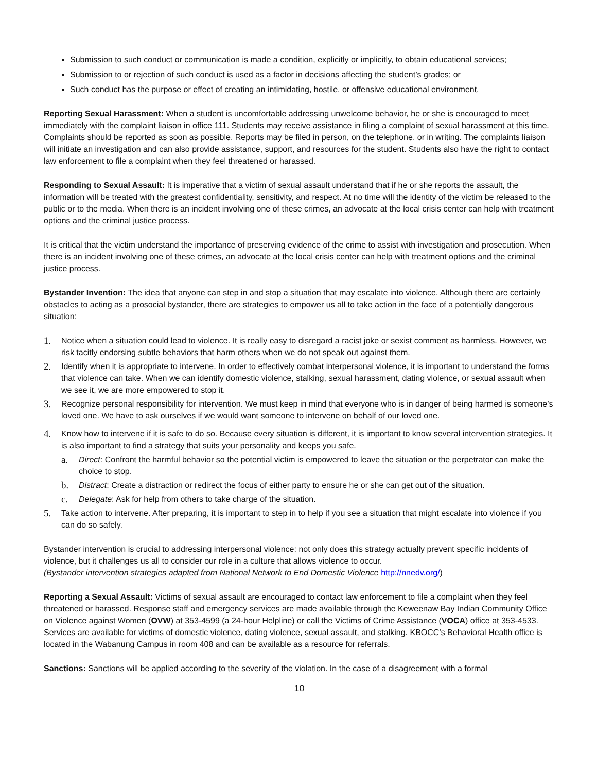Submission to such conduct or communication is made a condition, explicitly or implicitly, to obtain educational services;
Submission to or rejection of such conduct is used as a factor in decisions affecting the student’s grades; or
Such conduct has the purpose or effect of creating an intimidating, hostile, or offensive educational environment.
Reporting Sexual Harassment: When a student is uncomfortable addressing unwelcome behavior, he or she is encouraged to meet immediately with the complaint liaison in office 111. Students may receive assistance in filing a complaint of sexual harassment at this time. Complaints should be reported as soon as possible. Reports may be filed in person, on the telephone, or in writing. The complaints liaison will initiate an investigation and can also provide assistance, support, and resources for the student. Students also have the right to contact law enforcement to file a complaint when they feel threatened or harassed.
Responding to Sexual Assault: It is imperative that a victim of sexual assault understand that if he or she reports the assault, the information will be treated with the greatest confidentiality, sensitivity, and respect. At no time will the identity of the victim be released to the public or to the media. When there is an incident involving one of these crimes, an advocate at the local crisis center can help with treatment options and the criminal justice process.
It is critical that the victim understand the importance of preserving evidence of the crime to assist with investigation and prosecution. When there is an incident involving one of these crimes, an advocate at the local crisis center can help with treatment options and the criminal justice process.
Bystander Invention: The idea that anyone can step in and stop a situation that may escalate into violence. Although there are certainly obstacles to acting as a prosocial bystander, there are strategies to empower us all to take action in the face of a potentially dangerous situation:
1. Notice when a situation could lead to violence. It is really easy to disregard a racist joke or sexist comment as harmless. However, we risk tacitly endorsing subtle behaviors that harm others when we do not speak out against them.
2. Identify when it is appropriate to intervene. In order to effectively combat interpersonal violence, it is important to understand the forms that violence can take. When we can identify domestic violence, stalking, sexual harassment, dating violence, or sexual assault when we see it, we are more empowered to stop it.
3. Recognize personal responsibility for intervention. We must keep in mind that everyone who is in danger of being harmed is someone’s loved one. We have to ask ourselves if we would want someone to intervene on behalf of our loved one.
4. Know how to intervene if it is safe to do so. Because every situation is different, it is important to know several intervention strategies. It is also important to find a strategy that suits your personality and keeps you safe.
a. Direct: Confront the harmful behavior so the potential victim is empowered to leave the situation or the perpetrator can make the choice to stop.
b. Distract: Create a distraction or redirect the focus of either party to ensure he or she can get out of the situation.
c. Delegate: Ask for help from others to take charge of the situation.
5. Take action to intervene. After preparing, it is important to step in to help if you see a situation that might escalate into violence if you can do so safely.
Bystander intervention is crucial to addressing interpersonal violence: not only does this strategy actually prevent specific incidents of violence, but it challenges us all to consider our role in a culture that allows violence to occur.
(Bystander intervention strategies adapted from National Network to End Domestic Violence http://nnedv.org/)
Reporting a Sexual Assault: Victims of sexual assault are encouraged to contact law enforcement to file a complaint when they feel threatened or harassed. Response staff and emergency services are made available through the Keweenaw Bay Indian Community Office on Violence against Women (OVW) at 353-4599 (a 24-hour Helpline) or call the Victims of Crime Assistance (VOCA) office at 353-4533. Services are available for victims of domestic violence, dating violence, sexual assault, and stalking. KBOCC’s Behavioral Health office is located in the Wabanung Campus in room 408 and can be available as a resource for referrals.
Sanctions: Sanctions will be applied according to the severity of the violation. In the case of a disagreement with a formal
10